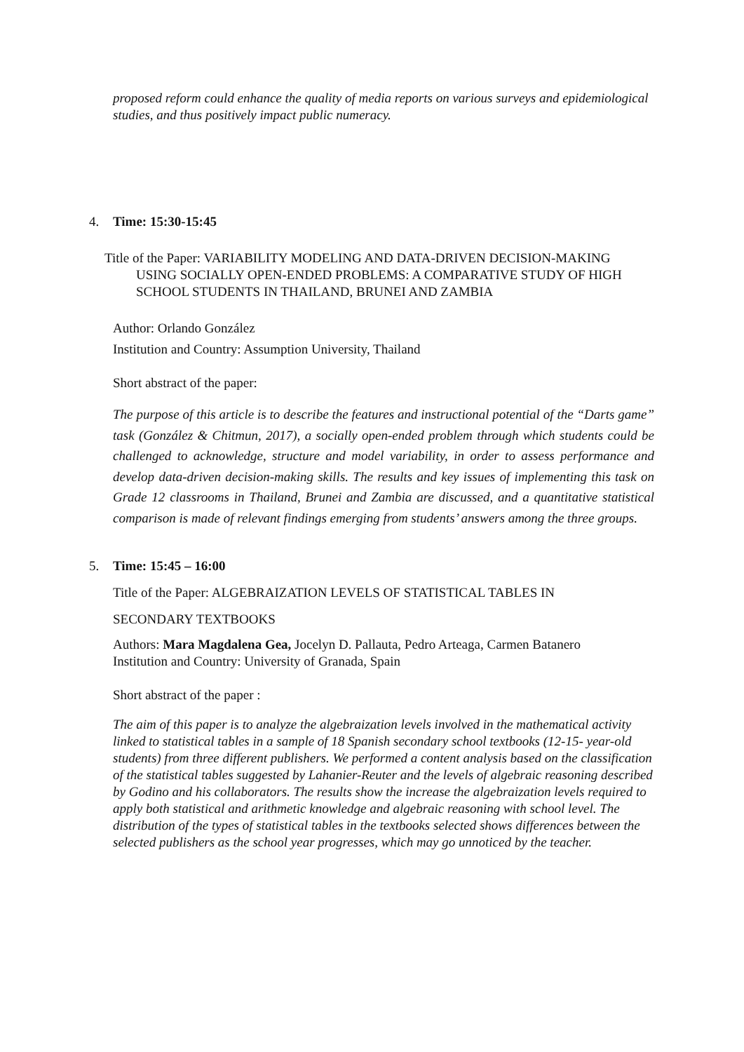proposed reform could enhance the quality of media reports on various surveys and epidemiological studies, and thus positively impact public numeracy.
4. Time: 15:30-15:45
Title of the Paper: VARIABILITY MODELING AND DATA-DRIVEN DECISION-MAKING USING SOCIALLY OPEN-ENDED PROBLEMS: A COMPARATIVE STUDY OF HIGH SCHOOL STUDENTS IN THAILAND, BRUNEI AND ZAMBIA
Author: Orlando González
Institution and Country: Assumption University, Thailand
Short abstract of the paper:
The purpose of this article is to describe the features and instructional potential of the “Darts game” task (González & Chitmun, 2017), a socially open-ended problem through which students could be challenged to acknowledge, structure and model variability, in order to assess performance and develop data-driven decision-making skills. The results and key issues of implementing this task on Grade 12 classrooms in Thailand, Brunei and Zambia are discussed, and a quantitative statistical comparison is made of relevant findings emerging from students’ answers among the three groups.
5. Time: 15:45 – 16:00
Title of the Paper: ALGEBRAIZATION LEVELS OF STATISTICAL TABLES IN
SECONDARY TEXTBOOKS
Authors: Mara Magdalena Gea, Jocelyn D. Pallauta, Pedro Arteaga, Carmen Batanero
Institution and Country: University of Granada, Spain
Short abstract of the paper :
The aim of this paper is to analyze the algebraization levels involved in the mathematical activity linked to statistical tables in a sample of 18 Spanish secondary school textbooks (12-15- year-old students) from three different publishers. We performed a content analysis based on the classification of the statistical tables suggested by Lahanier-Reuter and the levels of algebraic reasoning described by Godino and his collaborators. The results show the increase the algebraization levels required to apply both statistical and arithmetic knowledge and algebraic reasoning with school level. The distribution of the types of statistical tables in the textbooks selected shows differences between the selected publishers as the school year progresses, which may go unnoticed by the teacher.